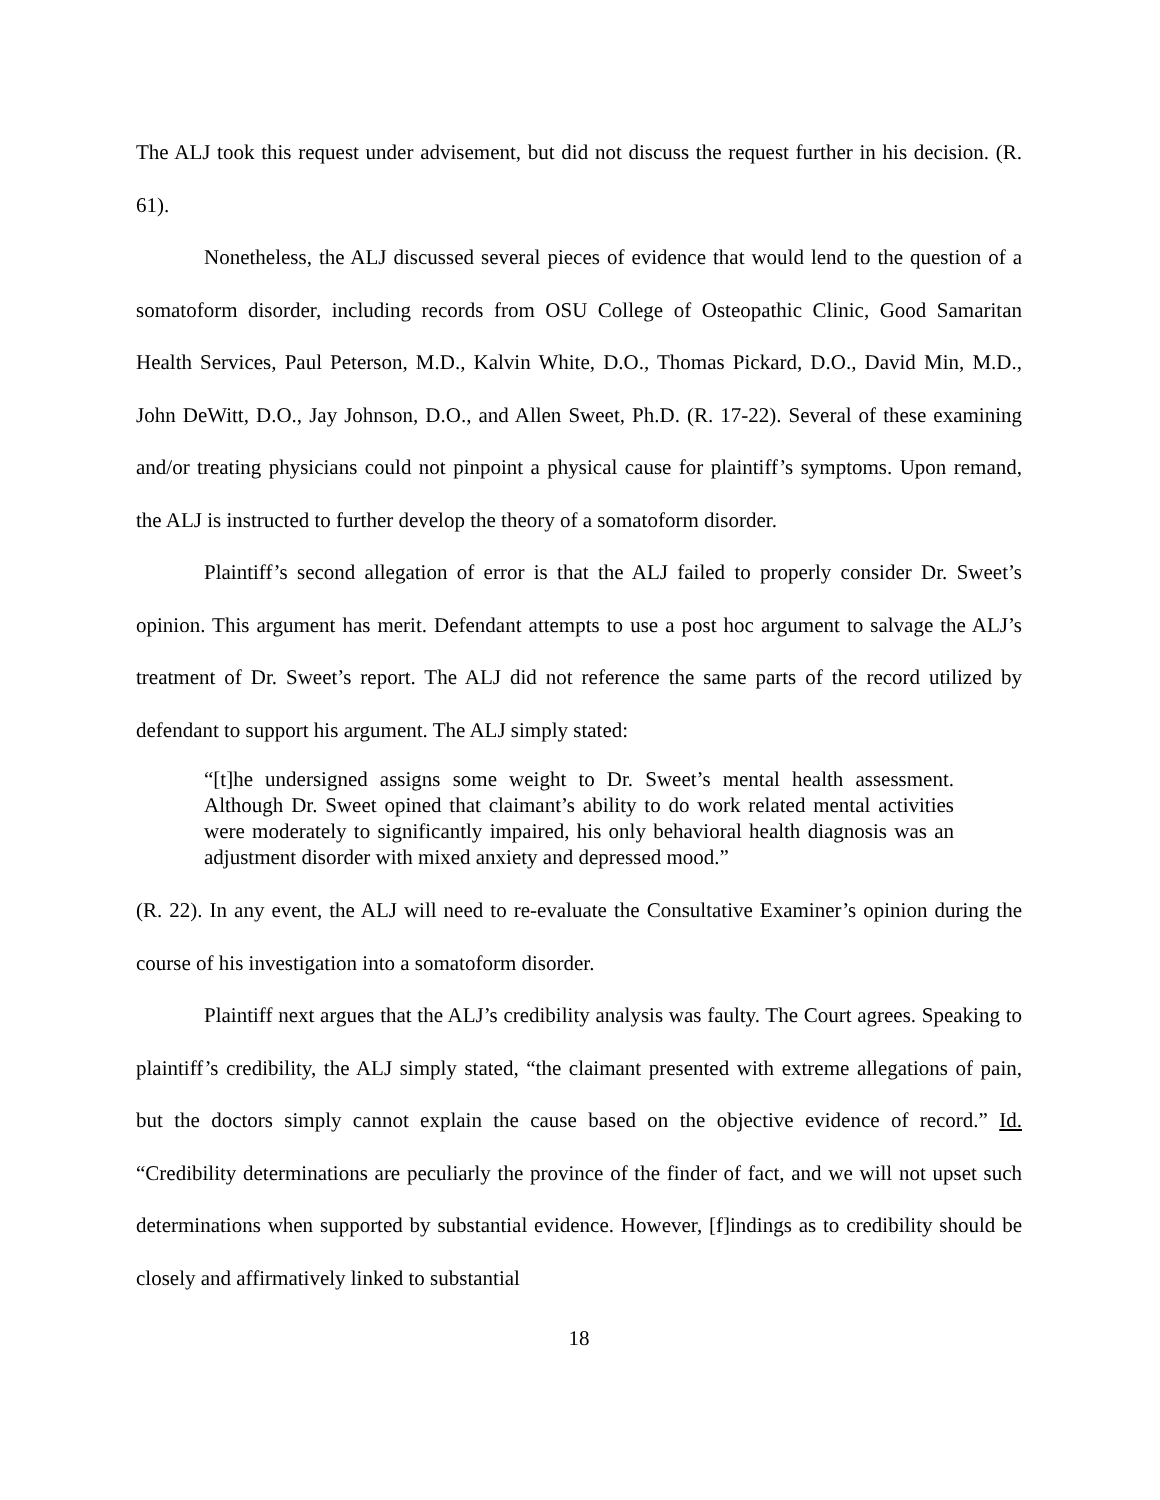The ALJ took this request under advisement, but did not discuss the request further in his decision. (R. 61).
Nonetheless, the ALJ discussed several pieces of evidence that would lend to the question of a somatoform disorder, including records from OSU College of Osteopathic Clinic, Good Samaritan Health Services, Paul Peterson, M.D., Kalvin White, D.O., Thomas Pickard, D.O., David Min, M.D., John DeWitt, D.O., Jay Johnson, D.O., and Allen Sweet, Ph.D. (R. 17-22). Several of these examining and/or treating physicians could not pinpoint a physical cause for plaintiff’s symptoms. Upon remand, the ALJ is instructed to further develop the theory of a somatoform disorder.
Plaintiff’s second allegation of error is that the ALJ failed to properly consider Dr. Sweet’s opinion. This argument has merit. Defendant attempts to use a post hoc argument to salvage the ALJ’s treatment of Dr. Sweet’s report. The ALJ did not reference the same parts of the record utilized by defendant to support his argument. The ALJ simply stated:
“[t]he undersigned assigns some weight to Dr. Sweet’s mental health assessment. Although Dr. Sweet opined that claimant’s ability to do work related mental activities were moderately to significantly impaired, his only behavioral health diagnosis was an adjustment disorder with mixed anxiety and depressed mood.”
(R. 22). In any event, the ALJ will need to re-evaluate the Consultative Examiner’s opinion during the course of his investigation into a somatoform disorder.
Plaintiff next argues that the ALJ’s credibility analysis was faulty. The Court agrees. Speaking to plaintiff’s credibility, the ALJ simply stated, “the claimant presented with extreme allegations of pain, but the doctors simply cannot explain the cause based on the objective evidence of record.” Id. “Credibility determinations are peculiarly the province of the finder of fact, and we will not upset such determinations when supported by substantial evidence. However, [f]indings as to credibility should be closely and affirmatively linked to substantial
18